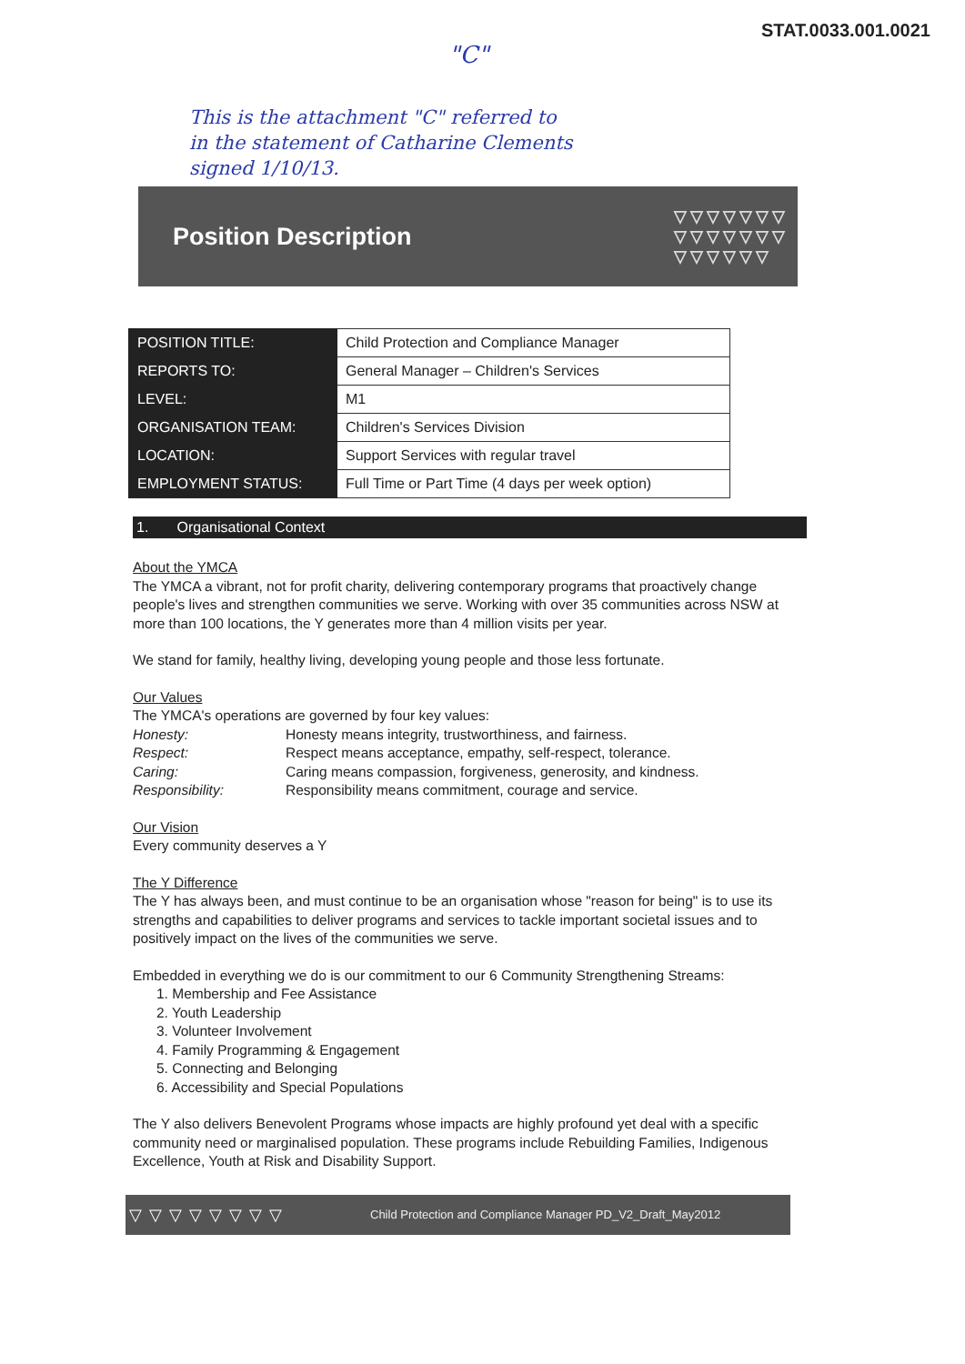STAT.0033.001.0021
"C"
This is the attachment "C" referred to
in the statement of Catharine Clements
signed 1/10/13.
Position Description ▽▽▽▽▽▽▽
▽▽▽▽▽▽▽
▽▽▽▽▽▽
| POSITION TITLE: | Child Protection and Compliance Manager |
| REPORTS TO: | General Manager – Children's Services |
| LEVEL: | M1 |
| ORGANISATION TEAM: | Children's Services Division |
| LOCATION: | Support Services with regular travel |
| EMPLOYMENT STATUS: | Full Time or Part Time (4 days per week option) |
1. Organisational Context
About the YMCA
The YMCA a vibrant, not for profit charity, delivering contemporary programs that proactively change people's lives and strengthen communities we serve. Working with over 35 communities across NSW at more than 100 locations, the Y generates more than 4 million visits per year.
We stand for family, healthy living, developing young people and those less fortunate.
Our Values
The YMCA's operations are governed by four key values:
Honesty: Honesty means integrity, trustworthiness, and fairness. Respect: Respect means acceptance, empathy, self-respect, tolerance. Caring: Caring means compassion, forgiveness, generosity, and kindness. Responsibility: Responsibility means commitment, courage and service.
Our Vision
Every community deserves a Y
The Y Difference
The Y has always been, and must continue to be an organisation whose "reason for being" is to use its strengths and capabilities to deliver programs and services to tackle important societal issues and to positively impact on the lives of the communities we serve.
Embedded in everything we do is our commitment to our 6 Community Strengthening Streams:
1. Membership and Fee Assistance
2. Youth Leadership
3. Volunteer Involvement
4. Family Programming & Engagement
5. Connecting and Belonging
6. Accessibility and Special Populations
The Y also delivers Benevolent Programs whose impacts are highly profound yet deal with a specific community need or marginalised population. These programs include Rebuilding Families, Indigenous Excellence, Youth at Risk and Disability Support.
▽▽▽▽▽▽▽▽ Child Protection and Compliance Manager PD_V2_Draft_May2012